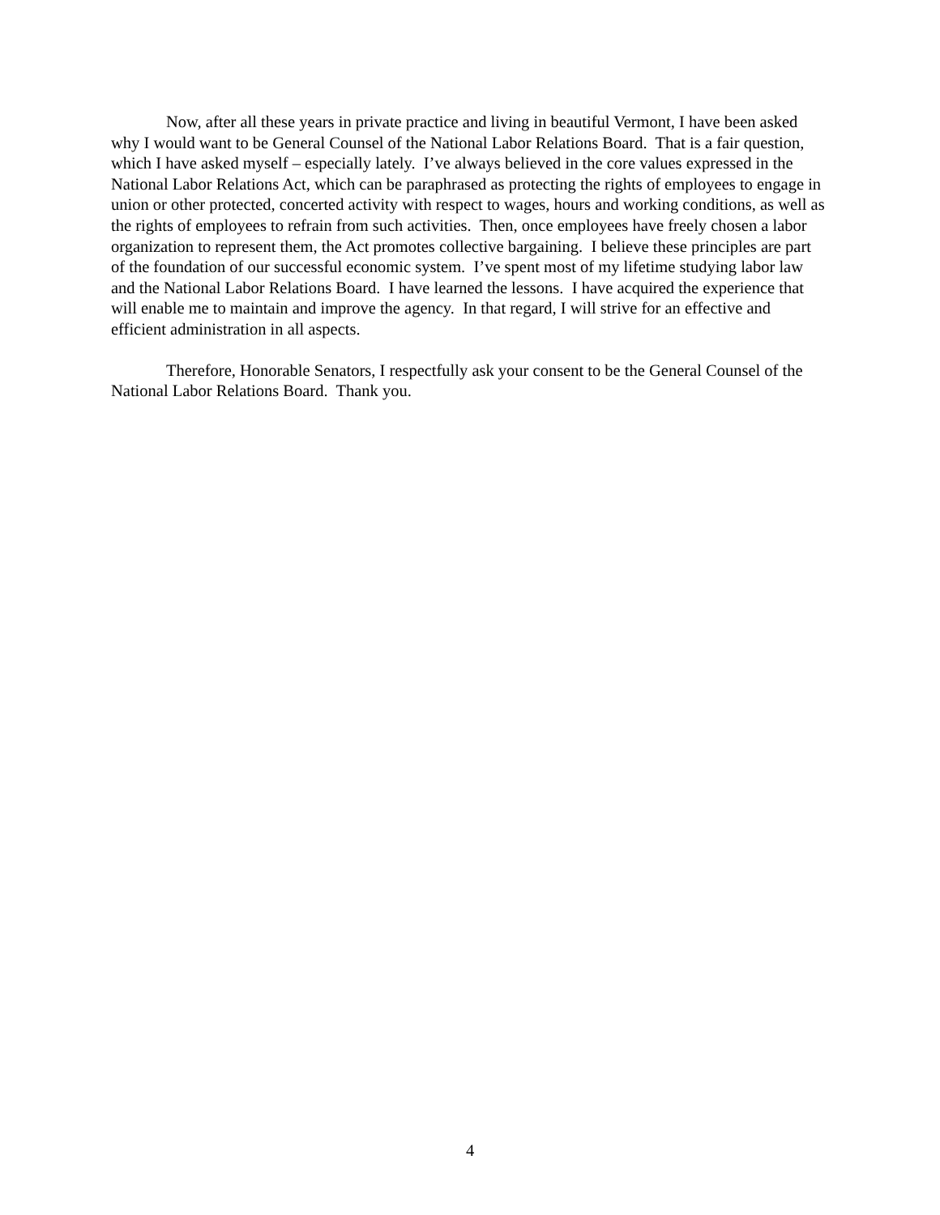Now, after all these years in private practice and living in beautiful Vermont, I have been asked why I would want to be General Counsel of the National Labor Relations Board. That is a fair question, which I have asked myself – especially lately. I’ve always believed in the core values expressed in the National Labor Relations Act, which can be paraphrased as protecting the rights of employees to engage in union or other protected, concerted activity with respect to wages, hours and working conditions, as well as the rights of employees to refrain from such activities. Then, once employees have freely chosen a labor organization to represent them, the Act promotes collective bargaining. I believe these principles are part of the foundation of our successful economic system. I’ve spent most of my lifetime studying labor law and the National Labor Relations Board. I have learned the lessons. I have acquired the experience that will enable me to maintain and improve the agency. In that regard, I will strive for an effective and efficient administration in all aspects.
Therefore, Honorable Senators, I respectfully ask your consent to be the General Counsel of the National Labor Relations Board. Thank you.
4